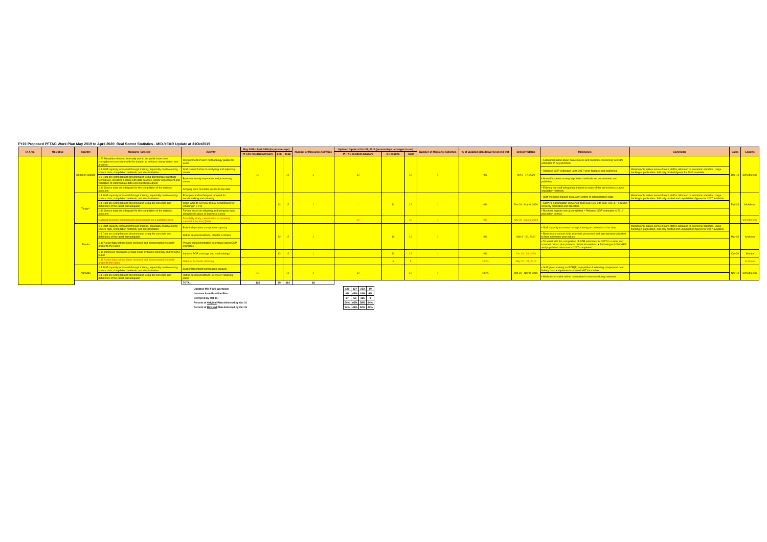FY19 Proposed PFTAC Work Plan May 2019 to April 2020: Real Sector Statistics - MID-YEAR Update at 31Oct2019
| TA Area | Objective | Country | Outcome Targeted | Activity | May 2019 - April 2020 (in person-days) | | | Number of Missions/ Activities | Updated Inputs at Oct 31, 2019 (person-days - changes in red) | | | Number of Missions/ Activities | % of updated plan delivered at end-Oct | Delivery Status | Milestones | Comments | Dates | Experts |
| --- | --- | --- | --- | --- | --- | --- | --- | --- | --- | --- | --- | --- | --- | --- | --- | --- | --- | --- |
| | | | | | PFTAC resident advisors | STX | Total | | PFTAC resident advisors | ST experts | Total | | | | | | | |
| | | Solomon Islands | 1.20 Metadata released internally and to the public have been strengthened consistent with the dataset to enhance interpretation and analysis. | Development of GDP methodology guides for users | 12 | | 12 | 1 | 12 | - | 12 | 1 | 0% | Apr 6 - 17, 2020 | • A documentation about data sources and methods concerning GDP(P) estimates to be published. | | Dec-19 | Scheiblecker |
| | | | 1.3 Staff capacity increased through training, especially on developing source data, compilation methods, and dissemination | Staff trained further in analyzing and adjusting results | | | | | | | | | | | • Rebased GDP estimates up to 2017 were finalized and published. | Mission only makes sense if more staff is allocated to economic statistics. Large backlog in publication. Still only drafted figures for 2016 available | | |
| | | | 1.9 Data are compiled and disseminated using appropriate statistical techniques, including dealing with data sources, and/or assessment and validation of intermediate data and statistical outputs | Business survey imputation and processing review | | | | | | | | | | | • Annual business survey imputation methods are documented and published | | | |
| | | | 1.10 Source data are adequate for the compilation of the national accounts | Scoping work on better access to tax data | | | | | | | | | | | • Existing two staff adequately trained on state-of-the-art business survey imputation methods. | | | |
| | | Tonga** | 1.3 Staff capacity increased through training, especially on developing source data, compilation methods, and dissemination | Principles and techniques required for benchmarking and rebasing | - | 12 | 12 | 1 | - | 12 | 12 | 1 | 0% | Feb 24 - Mar 6, 2020 | • Staff members trained on quality control of administrative data. | Mission only makes sense if more staff is allocated to economic statistics. Large backlog in publication. Still only drafted and unpublished figures for 2017 available | Feb-20 | McAllister |
| | | | 1.4 Data are compiled and disseminated using the concepts and definitions of the latest manual/guide | Begin work to set new annual benchmarks for rebasing in FY19 | | | | | | | | | | | • GDP(P) classification converted from ISIC Rev. 3 to ISIC Rev. 4. • FISIM is correctly estimated and allocated. | | | |
| | | | 1.10 Source data are adequate for the compilation of the national accounts | Further assist on obtaining and using tax data alongside/in place of business survey | | | | | | | | | | | • Business register set-up completed. • Rebased GDP estimates to 2016 population census. | | | |
| | | | National accounts compiled and disseminated on a quarterly basis | Feasibility study - introduction of quarterly national accounts (QNA) | | | | | 12 | - | 12 | 1 | 0% | Nov 25 - Dec 6, 2019 | | | | Scheiblecker |
| | | Tuvalu | 1.3 Staff capacity increased through training, especially on developing source data, compilation methods, and dissemination | Build independent compilation capacity | - | 12 | 12 | 1 | - | 12 | 12 | 1 | 0% | Mar 9 - 20, 2020 | • Staff capacity increased through training on utilization of tax data. | Mission only makes sense if more staff is allocated to economic statistics. Large backlog in publication. Still only drafted and unpublished figures for 2017 available | Mar-20 | Andrews |
| | | | 1.4 Data are compiled and disseminated using the concepts and definitions of the latest manual/guide | Refine sources/methods; plan for a rebase | | | | | | | | | | | • Benchmark sources fully analyzed, processed and appropriately adjusted to form new base year values. | | | |
| | | | 1.18 A new data set has been compiled and disseminated internally and/or to the public | Provide supplementation to produce latest GDP estimates | | | | | | | | | | | • To assist with the compilation of GDP estimates for 2017 in current and constant prices, plus potential historical revisions. • Rebasing to 2016 HIES and population mini-census 2017 completed. | | | |
| | | | 1.15 Improved Timeliness of data made available internally and/or to the public | Improve BOP coverage and methodology | - | 12 | 12 | 1 | - | 12 | 12 | 1 | 0% | Jan 13 - 24, 2020 | | | Oct-19 | Motala |
| | | | 1.18 A new data set has been compiled and disseminated internally and/or to the public | National Accounts rebasing | | | | | - | 5 | 5 | | 100% | May 20 - 24, 2019 | | | | Andrews |
| | | Vanuatu | 1.3 Staff capacity increased through training, especially on developing source data, compilation methods, and dissemination | Build independent compilation capacity | 12 | - | 12 | 1 | 12 | - | 12 | 1 | 100% | Oct 29 - Nov 8, 2019 | • Staff given training on GDP(E) compilation & rebasing • Implement new fishery data. • Implement corrected VAT data in NA. | | Nov-19 | Scheiblecker |
| | | | 1.4 Data are compiled and disseminated using the concepts and definitions of the latest manual/guide | Refine sources/methods; CPI/GDP rebasing plans | | | | | | | | | | | • Methods for value added calculation in tourism industry reviewed. | | | |
| | | | | TOTAL | 125 | 89 | 214 | 18 | | | | | | | | | | |
| Updated Mid-FY20 Workplan: | 125 | 127 | 252 | 19 |
| Increase from Baseline Plan: | 0% | 43% | 18% | 6% |
| Delivered by Oct 31: | 67 | 58 | 125 | 8 |
| Percent of Original Plan delivered by Oct 31 | 54% | 65% | 58% | 44% |
| Percent of Revised Plan delivered by Oct 31 | 54% | 46% | 50% | 42% |